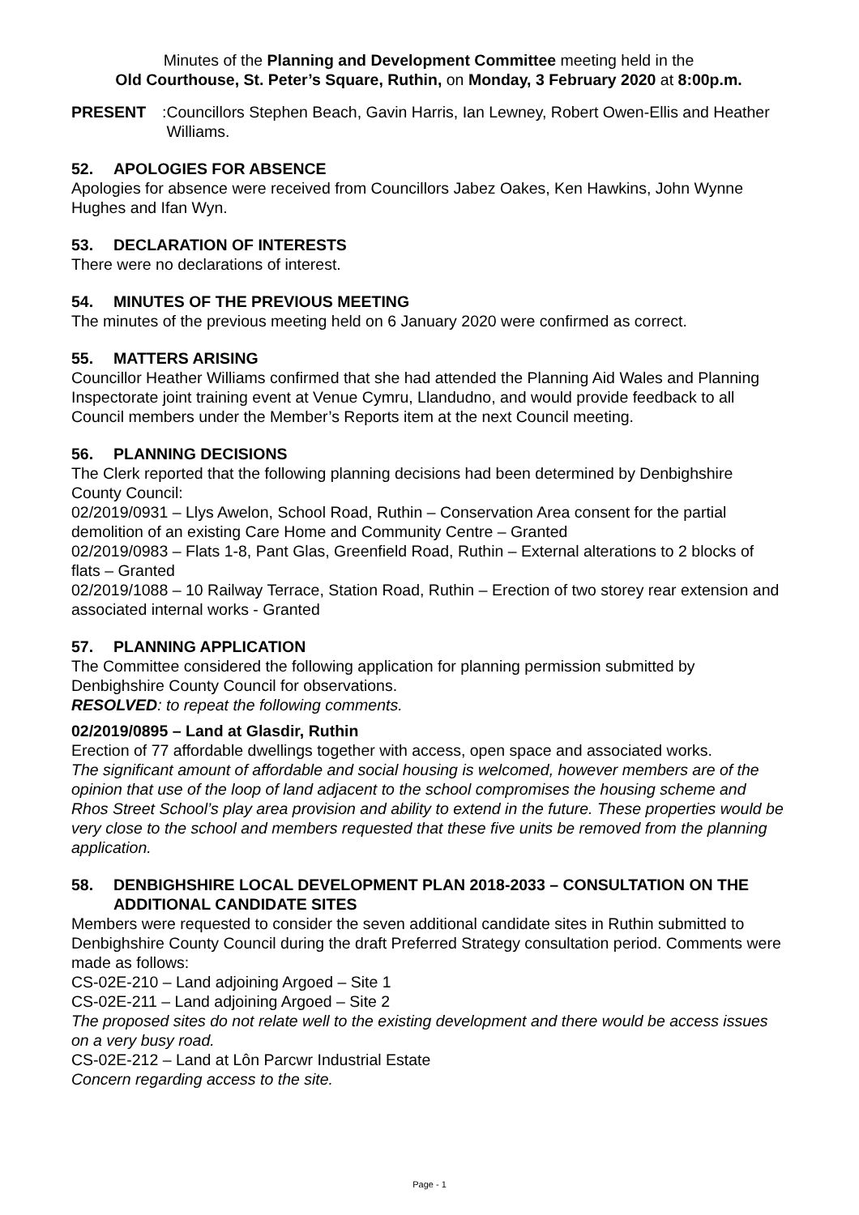Minutes of the Planning and Development Committee meeting held in the
Old Courthouse, St. Peter’s Square, Ruthin, on Monday, 3 February 2020 at 8:00p.m.
PRESENT:
Councillors Stephen Beach, Gavin Harris, Ian Lewney, Robert Owen-Ellis and Heather Williams.
52. APOLOGIES FOR ABSENCE
Apologies for absence were received from Councillors Jabez Oakes, Ken Hawkins, John Wynne Hughes and Ifan Wyn.
53. DECLARATION OF INTERESTS
There were no declarations of interest.
54. MINUTES OF THE PREVIOUS MEETING
The minutes of the previous meeting held on 6 January 2020 were confirmed as correct.
55. MATTERS ARISING
Councillor Heather Williams confirmed that she had attended the Planning Aid Wales and Planning Inspectorate joint training event at Venue Cymru, Llandudno, and would provide feedback to all Council members under the Member’s Reports item at the next Council meeting.
56. PLANNING DECISIONS
The Clerk reported that the following planning decisions had been determined by Denbighshire County Council:
02/2019/0931 – Llys Awelon, School Road, Ruthin – Conservation Area consent for the partial demolition of an existing Care Home and Community Centre – Granted
02/2019/0983 – Flats 1-8, Pant Glas, Greenfield Road, Ruthin – External alterations to 2 blocks of flats – Granted
02/2019/1088 – 10 Railway Terrace, Station Road, Ruthin – Erection of two storey rear extension and associated internal works - Granted
57. PLANNING APPLICATION
The Committee considered the following application for planning permission submitted by Denbighshire County Council for observations.
RESOLVED: to repeat the following comments.
02/2019/0895 – Land at Glasdir, Ruthin
Erection of 77 affordable dwellings together with access, open space and associated works.
The significant amount of affordable and social housing is welcomed, however members are of the opinion that use of the loop of land adjacent to the school compromises the housing scheme and Rhos Street School’s play area provision and ability to extend in the future. These properties would be very close to the school and members requested that these five units be removed from the planning application.
58. DENBIGHSHIRE LOCAL DEVELOPMENT PLAN 2018-2033 – CONSULTATION ON THE ADDITIONAL CANDIDATE SITES
Members were requested to consider the seven additional candidate sites in Ruthin submitted to Denbighshire County Council during the draft Preferred Strategy consultation period. Comments were made as follows:
CS-02E-210 – Land adjoining Argoed – Site 1
CS-02E-211 – Land adjoining Argoed – Site 2
The proposed sites do not relate well to the existing development and there would be access issues on a very busy road.
CS-02E-212 – Land at Lôn Parcwr Industrial Estate
Concern regarding access to the site.
Page - 1